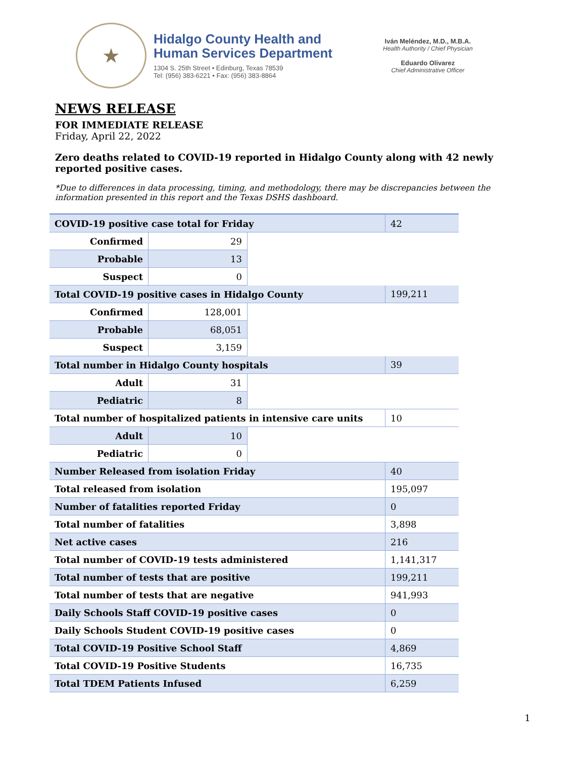★
Hidalgo County Health and
Human Services Department
1304 S. 25th Street • Edinburg, Texas 78539
Tel: (956) 383-6221 • Fax: (956) 383-8864
Iván Meléndez, M.D., M.B.A.
Health Authority / Chief Physician
Eduardo Olivarez
Chief Administrative Officer
NEWS RELEASE
FOR IMMEDIATE RELEASE
Friday, April 22, 2022
Zero deaths related to COVID-19 reported in Hidalgo County along with 42 newly reported positive cases.
*Due to differences in data processing, timing, and methodology, there may be discrepancies between the information presented in this report and the Texas DSHS dashboard.
| COVID-19 positive case total for Friday | | | 42 |
| Confirmed | 29 | | |
| Probable | 13 | | |
| Suspect | 0 | | |
| Total COVID-19 positive cases in Hidalgo County | | | 199,211 |
| Confirmed | 128,001 | | |
| Probable | 68,051 | | |
| Suspect | 3,159 | | |
| Total number in Hidalgo County hospitals | | | 39 |
| Adult | 31 | | |
| Pediatric | 8 | | |
| Total number of hospitalized patients in intensive care units | | | 10 |
| Adult | 10 | | |
| Pediatric | 0 | | |
| Number Released from isolation Friday | | | 40 |
| Total released from isolation | | | 195,097 |
| Number of fatalities reported Friday | | | 0 |
| Total number of fatalities | | | 3,898 |
| Net active cases | | | 216 |
| Total number of COVID-19 tests administered | | | 1,141,317 |
| Total number of tests that are positive | | | 199,211 |
| Total number of tests that are negative | | | 941,993 |
| Daily Schools Staff COVID-19 positive cases | | | 0 |
| Daily Schools Student COVID-19 positive cases | | | 0 |
| Total COVID-19 Positive School Staff | | | 4,869 |
| Total COVID-19 Positive Students | | | 16,735 |
| Total TDEM Patients Infused | | | 6,259 |
1